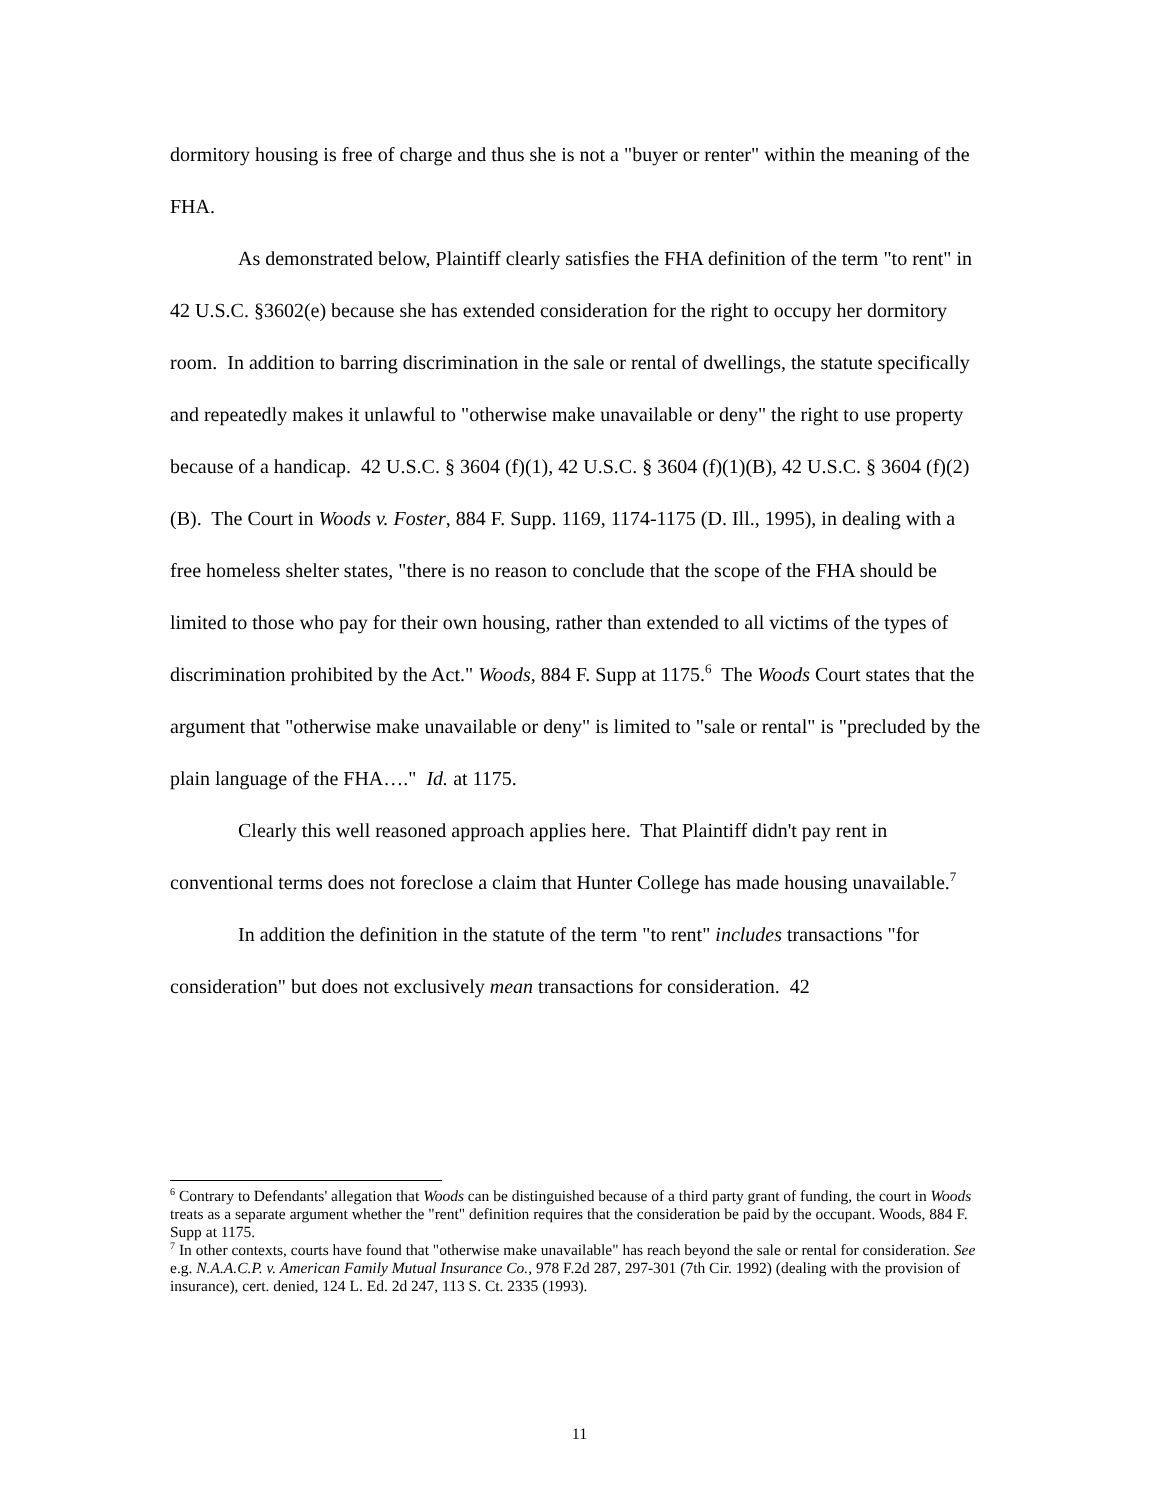dormitory housing is free of charge and thus she is not a "buyer or renter" within the meaning of the FHA.
As demonstrated below, Plaintiff clearly satisfies the FHA definition of the term "to rent" in 42 U.S.C. §3602(e) because she has extended consideration for the right to occupy her dormitory room. In addition to barring discrimination in the sale or rental of dwellings, the statute specifically and repeatedly makes it unlawful to "otherwise make unavailable or deny" the right to use property because of a handicap. 42 U.S.C. § 3604 (f)(1), 42 U.S.C. § 3604 (f)(1)(B), 42 U.S.C. § 3604 (f)(2)(B). The Court in Woods v. Foster, 884 F. Supp. 1169, 1174-1175 (D. Ill., 1995), in dealing with a free homeless shelter states, "there is no reason to conclude that the scope of the FHA should be limited to those who pay for their own housing, rather than extended to all victims of the types of discrimination prohibited by the Act." Woods, 884 F. Supp at 1175.<sup>6</sup> The Woods Court states that the argument that "otherwise make unavailable or deny" is limited to "sale or rental" is "precluded by the plain language of the FHA…." Id. at 1175.
Clearly this well reasoned approach applies here. That Plaintiff didn't pay rent in conventional terms does not foreclose a claim that Hunter College has made housing unavailable.<sup>7</sup>
In addition the definition in the statute of the term "to rent" includes transactions "for consideration" but does not exclusively mean transactions for consideration. 42
<sup>6</sup> Contrary to Defendants' allegation that Woods can be distinguished because of a third party grant of funding, the court in Woods treats as a separate argument whether the "rent" definition requires that the consideration be paid by the occupant. Woods, 884 F. Supp at 1175.
<sup>7</sup> In other contexts, courts have found that "otherwise make unavailable" has reach beyond the sale or rental for consideration. See e.g. N.A.A.C.P. v. American Family Mutual Insurance Co., 978 F.2d 287, 297-301 (7th Cir. 1992) (dealing with the provision of insurance), cert. denied, 124 L. Ed. 2d 247, 113 S. Ct. 2335 (1993).
11